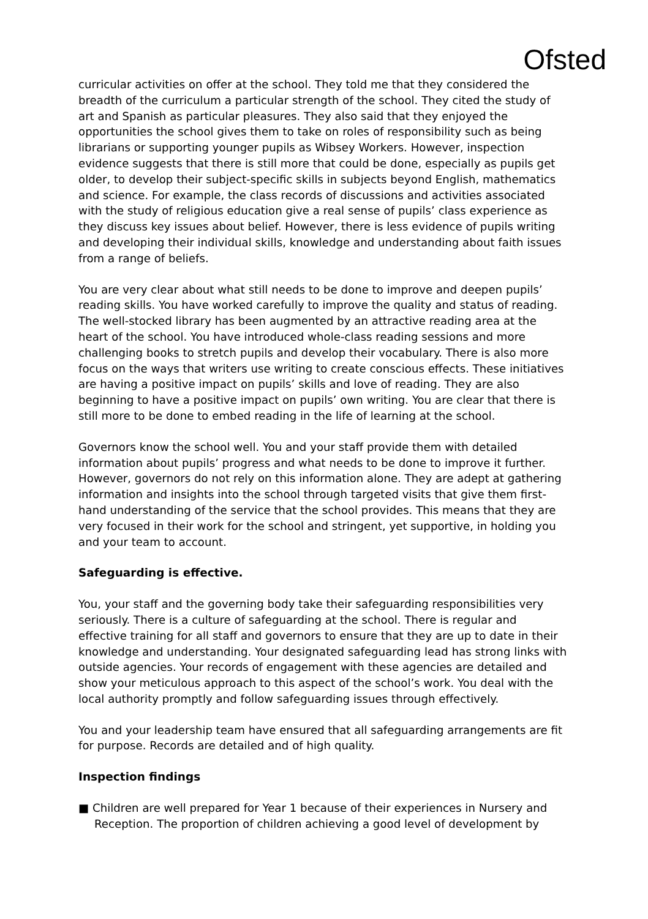Ofsted
curricular activities on offer at the school. They told me that they considered the breadth of the curriculum a particular strength of the school. They cited the study of art and Spanish as particular pleasures. They also said that they enjoyed the opportunities the school gives them to take on roles of responsibility such as being librarians or supporting younger pupils as Wibsey Workers. However, inspection evidence suggests that there is still more that could be done, especially as pupils get older, to develop their subject-specific skills in subjects beyond English, mathematics and science. For example, the class records of discussions and activities associated with the study of religious education give a real sense of pupils’ class experience as they discuss key issues about belief. However, there is less evidence of pupils writing and developing their individual skills, knowledge and understanding about faith issues from a range of beliefs.
You are very clear about what still needs to be done to improve and deepen pupils’ reading skills. You have worked carefully to improve the quality and status of reading. The well-stocked library has been augmented by an attractive reading area at the heart of the school. You have introduced whole-class reading sessions and more challenging books to stretch pupils and develop their vocabulary. There is also more focus on the ways that writers use writing to create conscious effects. These initiatives are having a positive impact on pupils’ skills and love of reading. They are also beginning to have a positive impact on pupils’ own writing. You are clear that there is still more to be done to embed reading in the life of learning at the school.
Governors know the school well. You and your staff provide them with detailed information about pupils’ progress and what needs to be done to improve it further. However, governors do not rely on this information alone. They are adept at gathering information and insights into the school through targeted visits that give them first-hand understanding of the service that the school provides. This means that they are very focused in their work for the school and stringent, yet supportive, in holding you and your team to account.
Safeguarding is effective.
You, your staff and the governing body take their safeguarding responsibilities very seriously. There is a culture of safeguarding at the school. There is regular and effective training for all staff and governors to ensure that they are up to date in their knowledge and understanding. Your designated safeguarding lead has strong links with outside agencies. Your records of engagement with these agencies are detailed and show your meticulous approach to this aspect of the school’s work. You deal with the local authority promptly and follow safeguarding issues through effectively.
You and your leadership team have ensured that all safeguarding arrangements are fit for purpose. Records are detailed and of high quality.
Inspection findings
■ Children are well prepared for Year 1 because of their experiences in Nursery and Reception. The proportion of children achieving a good level of development by